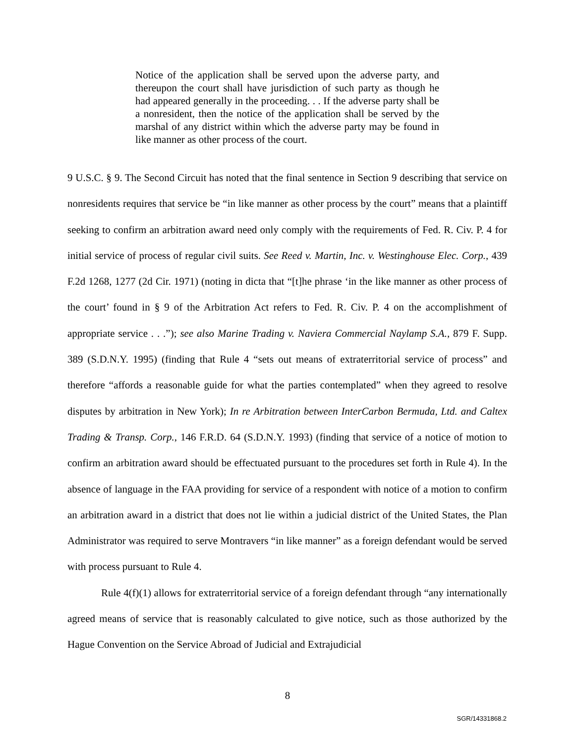Notice of the application shall be served upon the adverse party, and thereupon the court shall have jurisdiction of such party as though he had appeared generally in the proceeding. . . If the adverse party shall be a nonresident, then the notice of the application shall be served by the marshal of any district within which the adverse party may be found in like manner as other process of the court.
9 U.S.C. § 9. The Second Circuit has noted that the final sentence in Section 9 describing that service on nonresidents requires that service be “in like manner as other process by the court” means that a plaintiff seeking to confirm an arbitration award need only comply with the requirements of Fed. R. Civ. P. 4 for initial service of process of regular civil suits. See Reed v. Martin, Inc. v. Westinghouse Elec. Corp., 439 F.2d 1268, 1277 (2d Cir. 1971) (noting in dicta that “[t]he phrase ‘in the like manner as other process of the court’ found in § 9 of the Arbitration Act refers to Fed. R. Civ. P. 4 on the accomplishment of appropriate service . . .”); see also Marine Trading v. Naviera Commercial Naylamp S.A., 879 F. Supp. 389 (S.D.N.Y. 1995) (finding that Rule 4 “sets out means of extraterritorial service of process” and therefore “affords a reasonable guide for what the parties contemplated” when they agreed to resolve disputes by arbitration in New York); In re Arbitration between InterCarbon Bermuda, Ltd. and Caltex Trading & Transp. Corp., 146 F.R.D. 64 (S.D.N.Y. 1993) (finding that service of a notice of motion to confirm an arbitration award should be effectuated pursuant to the procedures set forth in Rule 4). In the absence of language in the FAA providing for service of a respondent with notice of a motion to confirm an arbitration award in a district that does not lie within a judicial district of the United States, the Plan Administrator was required to serve Montravers “in like manner” as a foreign defendant would be served with process pursuant to Rule 4.
Rule 4(f)(1) allows for extraterritorial service of a foreign defendant through “any internationally agreed means of service that is reasonably calculated to give notice, such as those authorized by the Hague Convention on the Service Abroad of Judicial and Extrajudicial
8
SGR/14331868.2